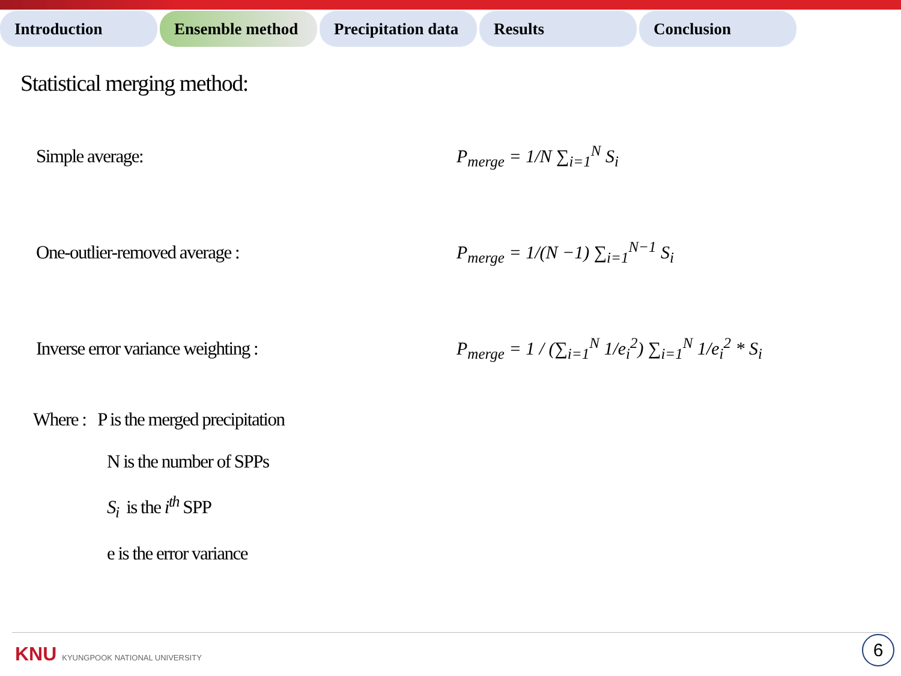Introduction Ensemble method Precipitation data
Results Conclusion
Statistical merging method:
Simple average: P<sub>merge</sub> = 1/N ∑<sub>i=1</sub><sup>N</sup> S<sub>i</sub>
One-outlier-removed average : P<sub>merge</sub> = 1/(N −1) ∑<sub>i=1</sub><sup>N−1</sup> S<sub>i</sub>
Inverse error variance weighting :
P<sub>merge</sub> = 1 / (∑<sub>i=1</sub><sup>N</sup> 1/e<sub>i</sub><sup>2</sup>) ∑<sub>i=1</sub><sup>N</sup> 1/e<sub>i</sub><sup>2</sup> * S<sub>i</sub>
Where : P is the merged precipitation
N is the number of SPPs
S<sub>i</sub> is the i<sup>th</sup> SPP
e is the error variance
KNU KYUNGPOOK NATIONAL UNIVERSITY
6